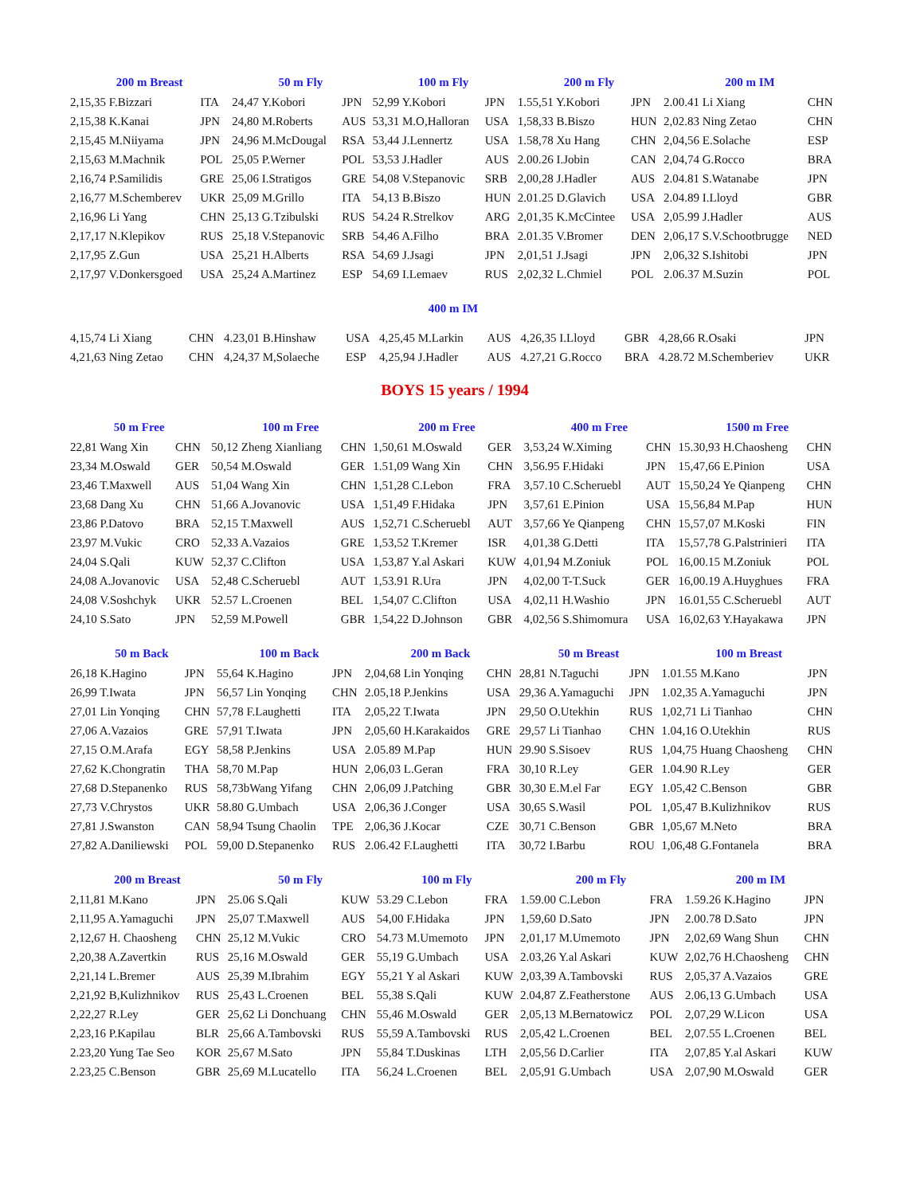| 200 m Breast | | 50 m Fly | | 100 m Fly | | 200 m Fly | | 200 m IM | |
| --- | --- | --- | --- | --- | --- | --- | --- | --- | --- |
| 2,15,35 F.Bizzari | ITA | 24,47 Y.Kobori | JPN | 52,99 Y.Kobori | JPN | 1.55,51 Y.Kobori | JPN | 2.00.41 Li Xiang | CHN |
| 2,15,38 K.Kanai | JPN | 24,80 M.Roberts | AUS | 53,31 M.O,Halloran | USA | 1,58,33 B.Biszo | HUN | 2,02.83 Ning Zetao | CHN |
| 2,15,45 M.Niiyama | JPN | 24,96 M.McDougal | RSA | 53,44 J.Lennertz | USA | 1.58,78 Xu Hang | CHN | 2,04,56 E.Solache | ESP |
| 2,15,63 M.Machnik | POL | 25,05 P.Werner | POL | 53,53 J.Hadler | AUS | 2.00.26 I.Jobin | CAN | 2,04,74 G.Rocco | BRA |
| 2,16,74 P.Samilidis | GRE | 25,06 I.Stratigos | GRE | 54,08 V.Stepanovic | SRB | 2,00,28 J.Hadler | AUS | 2.04.81 S.Watanabe | JPN |
| 2,16,77 M.Schemberev | UKR | 25,09 M.Grillo | ITA | 54,13 B.Biszo | HUN | 2.01.25 D.Glavich | USA | 2.04.89 I.Lloyd | GBR |
| 2,16,96 Li Yang | CHN | 25,13 G.Tzibulski | RUS | 54.24 R.Strelkov | ARG | 2,01,35 K.McCintee | USA | 2,05.99 J.Hadler | AUS |
| 2,17,17 N.Klepikov | RUS | 25,18 V.Stepanovic | SRB | 54,46 A.Filho | BRA | 2.01.35 V.Bromer | DEN | 2,06,17 S.V.Schootbrugge | NED |
| 2,17,95 Z.Gun | USA | 25,21 H.Alberts | RSA | 54,69 J.Jsagi | JPN | 2,01,51 J.Jsagi | JPN | 2,06,32 S.Ishitobi | JPN |
| 2,17,97 V.Donkersgoed | USA | 25,24 A.Martinez | ESP | 54,69 I.Lemaev | RUS | 2,02,32 L.Chmiel | POL | 2.06.37 M.Suzin | POL |
| 400 m IM | | | | | | | | | |
| --- | --- | --- | --- | --- | --- | --- | --- | --- | --- |
| 4,15,74 Li Xiang | CHN | 4.23,01 B.Hinshaw | USA | 4,25,45 M.Larkin | AUS | 4,26,35 I.Lloyd | GBR | 4,28,66 R.Osaki | JPN |
| 4,21,63 Ning Zetao | CHN | 4,24,37 M,Solaeche | ESP | 4,25,94 J.Hadler | AUS | 4.27,21 G.Rocco | BRA | 4.28.72 M.Schemberiev | UKR |
BOYS 15 years / 1994
| 50 m Free | | 100 m Free | | 200 m Free | | 400 m Free | | 1500 m Free | |
| --- | --- | --- | --- | --- | --- | --- | --- | --- | --- |
| 22,81 Wang Xin | CHN | 50,12 Zheng Xianliang | CHN | 1,50,61 M.Oswald | GER | 3,53,24 W.Ximing | CHN | 15.30,93 H.Chaosheng | CHN |
| 23,34 M.Oswald | GER | 50,54 M.Oswald | GER | 1.51,09 Wang Xin | CHN | 3,56.95 F.Hidaki | JPN | 15,47,66 E.Pinion | USA |
| 23,46 T.Maxwell | AUS | 51,04 Wang Xin | CHN | 1,51,28 C.Lebon | FRA | 3,57.10 C.Scheruebl | AUT | 15,50,24 Ye Qianpeng | CHN |
| 23,68 Dang Xu | CHN | 51,66 A.Jovanovic | USA | 1,51,49 F.Hidaka | JPN | 3,57,61 E.Pinion | USA | 15,56,84 M.Pap | HUN |
| 23,86 P.Datovo | BRA | 52,15 T.Maxwell | AUS | 1,52,71 C.Scheruebl | AUT | 3,57,66 Ye Qianpeng | CHN | 15,57,07 M.Koski | FIN |
| 23,97 M.Vukic | CRO | 52,33 A.Vazaios | GRE | 1,53,52 T.Kremer | ISR | 4,01,38 G.Detti | ITA | 15,57,78 G.Palstrinieri | ITA |
| 24,04 S.Qali | KUW | 52,37 C.Clifton | USA | 1,53,87 Y.al Askari | KUW | 4,01,94 M.Zoniuk | POL | 16,00.15 M.Zoniuk | POL |
| 24,08 A.Jovanovic | USA | 52,48 C.Scheruebl | AUT | 1,53.91 R.Ura | JPN | 4,02,00 T-T.Suck | GER | 16,00.19 A.Huyghues | FRA |
| 24,08 V.Soshchyk | UKR | 52.57 L.Croenen | BEL | 1,54,07 C.Clifton | USA | 4,02,11 H.Washio | JPN | 16.01,55 C.Scheruebl | AUT |
| 24,10 S.Sato | JPN | 52,59 M.Powell | GBR | 1,54,22 D.Johnson | GBR | 4,02,56 S.Shimomura | USA | 16,02,63 Y.Hayakawa | JPN |
| 50 m Back | | 100 m Back | | 200 m Back | | 50 m Breast | | 100 m Breast | |
| --- | --- | --- | --- | --- | --- | --- | --- | --- | --- |
| 26,18 K.Hagino | JPN | 55,64 K.Hagino | JPN | 2,04,68 Lin Yonqing | CHN | 28,81 N.Taguchi | JPN | 1.01.55 M.Kano | JPN |
| 26,99 T.Iwata | JPN | 56,57 Lin Yonqing | CHN | 2.05,18 P.Jenkins | USA | 29,36 A.Yamaguchi | JPN | 1.02,35 A.Yamaguchi | JPN |
| 27,01 Lin Yonqing | CHN | 57,78 F.Laughetti | ITA | 2,05,22 T.Iwata | JPN | 29,50 O.Utekhin | RUS | 1,02,71 Li Tianhao | CHN |
| 27,06 A.Vazaios | GRE | 57,91 T.Iwata | JPN | 2,05,60 H.Karakaidos | GRE | 29,57 Li Tianhao | CHN | 1.04,16 O.Utekhin | RUS |
| 27,15 O.M.Arafa | EGY | 58,58 P.Jenkins | USA | 2.05.89 M.Pap | HUN | 29.90 S.Sisoev | RUS | 1,04,75 Huang Chaosheng | CHN |
| 27,62 K.Chongratin | THA | 58,70 M.Pap | HUN | 2,06,03 L.Geran | FRA | 30,10 R.Ley | GER | 1.04.90 R.Ley | GER |
| 27,68 D.Stepanenko | RUS | 58,73bWang Yifang | CHN | 2,06,09 J.Patching | GBR | 30,30 E.M.el Far | EGY | 1.05,42 C.Benson | GBR |
| 27,73 V.Chrystos | UKR | 58.80 G.Umbach | USA | 2,06,36 J.Conger | USA | 30,65 S.Wasil | POL | 1,05,47 B.Kulizhnikov | RUS |
| 27,81 J.Swanston | CAN | 58,94 Tsung Chaolin | TPE | 2,06,36 J.Kocar | CZE | 30,71 C.Benson | GBR | 1,05,67 M.Neto | BRA |
| 27,82 A.Daniliewski | POL | 59,00 D.Stepanenko | RUS | 2.06.42 F.Laughetti | ITA | 30,72 I.Barbu | ROU | 1,06,48 G.Fontanela | BRA |
| 200 m Breast | | 50 m Fly | | 100 m Fly | | 200 m Fly | | 200 m IM | |
| --- | --- | --- | --- | --- | --- | --- | --- | --- | --- |
| 2,11,81 M.Kano | JPN | 25.06 S.Qali | KUW | 53.29 C.Lebon | FRA | 1.59.00 C.Lebon | FRA | 1.59.26 K.Hagino | JPN |
| 2,11,95 A.Yamaguchi | JPN | 25,07 T.Maxwell | AUS | 54,00 F.Hidaka | JPN | 1,59,60 D.Sato | JPN | 2.00.78 D.Sato | JPN |
| 2,12,67 H. Chaosheng | CHN | 25,12 M.Vukic | CRO | 54.73 M.Umemoto | JPN | 2,01,17 M.Umemoto | JPN | 2,02,69 Wang Shun | CHN |
| 2,20,38 A.Zavertkin | RUS | 25,16 M.Oswald | GER | 55,19 G.Umbach | USA | 2.03,26 Y.al Askari | KUW | 2,02,76 H.Chaosheng | CHN |
| 2,21,14 L.Bremer | AUS | 25,39 M.Ibrahim | EGY | 55,21 Y al Askari | KUW | 2,03,39 A.Tambovski | RUS | 2,05,37 A.Vazaios | GRE |
| 2,21,92 B,Kulizhnikov | RUS | 25,43 L.Croenen | BEL | 55,38 S.Qali | KUW | 2.04,87 Z.Featherstone | AUS | 2.06,13 G.Umbach | USA |
| 2,22,27 R.Ley | GER | 25,62 Li Donchuang | CHN | 55,46 M.Oswald | GER | 2,05,13 M.Bernatowicz | POL | 2,07,29 W.Licon | USA |
| 2,23,16 P.Kapilau | BLR | 25,66 A.Tambovski | RUS | 55,59 A.Tambovski | RUS | 2,05,42 L.Croenen | BEL | 2,07.55 L.Croenen | BEL |
| 2.23,20 Yung Tae Seo | KOR | 25,67 M.Sato | JPN | 55,84 T.Duskinas | LTH | 2,05,56 D.Carlier | ITA | 2,07,85 Y.al Askari | KUW |
| 2.23,25 C.Benson | GBR | 25,69 M.Lucatello | ITA | 56,24 L.Croenen | BEL | 2,05,91 G.Umbach | USA | 2,07,90 M.Oswald | GER |